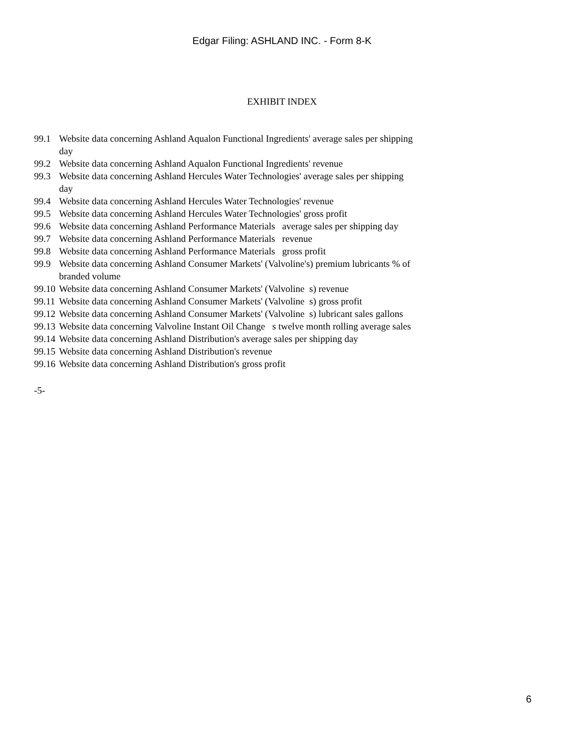Edgar Filing: ASHLAND INC. - Form 8-K
EXHIBIT INDEX
| 99.1 | Website data concerning Ashland Aqualon Functional Ingredients' average sales per shipping day |
| 99.2 | Website data concerning Ashland Aqualon Functional Ingredients' revenue |
| 99.3 | Website data concerning Ashland Hercules Water Technologies' average sales per shipping day |
| 99.4 | Website data concerning Ashland Hercules Water Technologies' revenue |
| 99.5 | Website data concerning Ashland Hercules Water Technologies' gross profit |
| 99.6 | Website data concerning Ashland Performance Materials average sales per shipping day |
| 99.7 | Website data concerning Ashland Performance Materials revenue |
| 99.8 | Website data concerning Ashland Performance Materials gross profit |
| 99.9 | Website data concerning Ashland Consumer Markets' (Valvoline's) premium lubricants % of branded volume |
| 99.10 | Website data concerning Ashland Consumer Markets' (Valvoline s) revenue |
| 99.11 | Website data concerning Ashland Consumer Markets' (Valvoline s) gross profit |
| 99.12 | Website data concerning Ashland Consumer Markets' (Valvoline s) lubricant sales gallons |
| 99.13 | Website data concerning Valvoline Instant Oil Change s twelve month rolling average sales |
| 99.14 | Website data concerning Ashland Distribution's average sales per shipping day |
| 99.15 | Website data concerning Ashland Distribution's revenue |
| 99.16 | Website data concerning Ashland Distribution's gross profit |
-5-
6